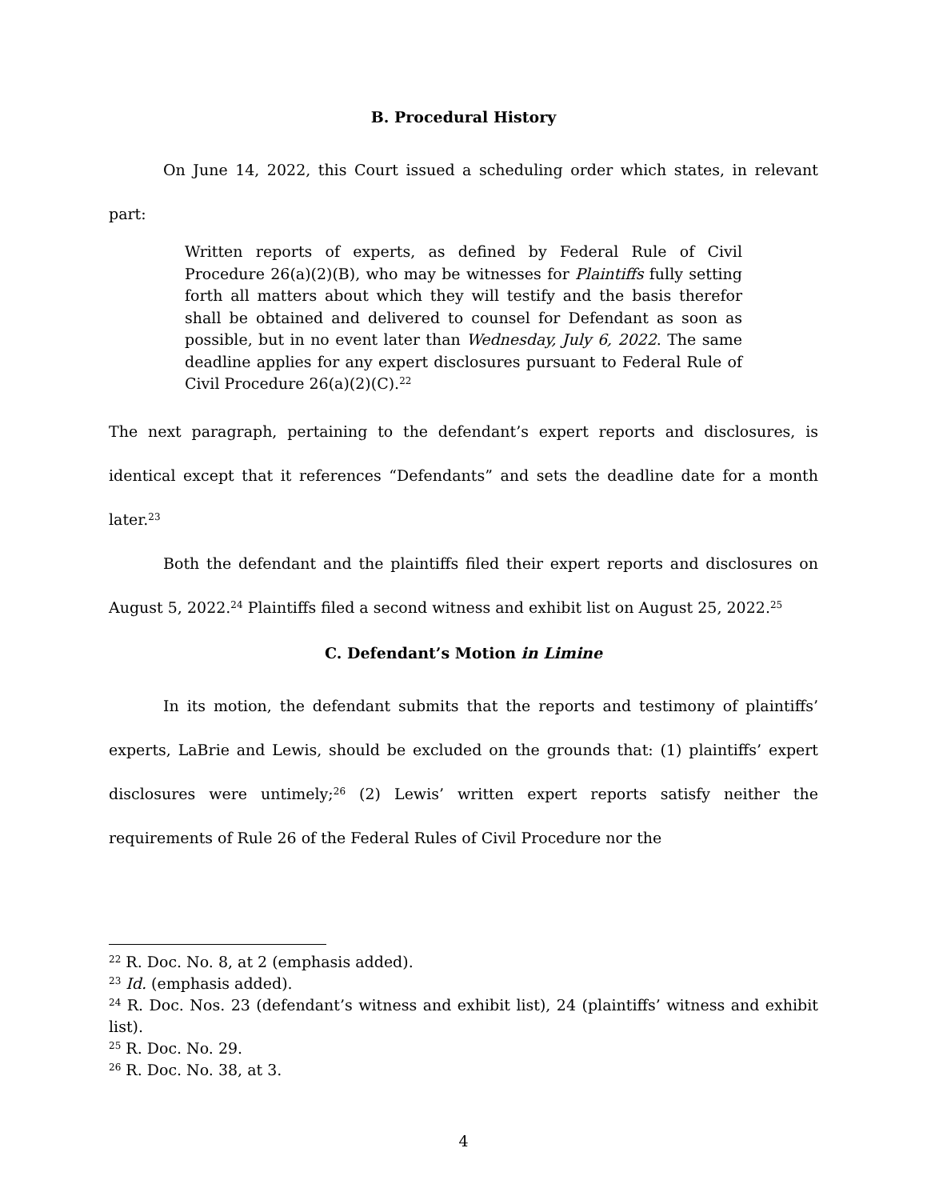B. Procedural History
On June 14, 2022, this Court issued a scheduling order which states, in relevant part:
Written reports of experts, as defined by Federal Rule of Civil Procedure 26(a)(2)(B), who may be witnesses for Plaintiffs fully setting forth all matters about which they will testify and the basis therefor shall be obtained and delivered to counsel for Defendant as soon as possible, but in no event later than Wednesday, July 6, 2022. The same deadline applies for any expert disclosures pursuant to Federal Rule of Civil Procedure 26(a)(2)(C).<sup>22</sup>
The next paragraph, pertaining to the defendant’s expert reports and disclosures, is identical except that it references “Defendants” and sets the deadline date for a month later.<sup>23</sup>
Both the defendant and the plaintiffs filed their expert reports and disclosures on August 5, 2022.<sup>24</sup> Plaintiffs filed a second witness and exhibit list on August 25, 2022.<sup>25</sup>
C. Defendant’s Motion in Limine
In its motion, the defendant submits that the reports and testimony of plaintiffs’ experts, LaBrie and Lewis, should be excluded on the grounds that: (1) plaintiffs’ expert disclosures were untimely;<sup>26</sup> (2) Lewis’ written expert reports satisfy neither the requirements of Rule 26 of the Federal Rules of Civil Procedure nor the
<sup>22</sup> R. Doc. No. 8, at 2 (emphasis added).
<sup>23</sup> Id. (emphasis added).
<sup>24</sup> R. Doc. Nos. 23 (defendant’s witness and exhibit list), 24 (plaintiffs’ witness and exhibit list).
<sup>25</sup> R. Doc. No. 29.
<sup>26</sup> R. Doc. No. 38, at 3.
4